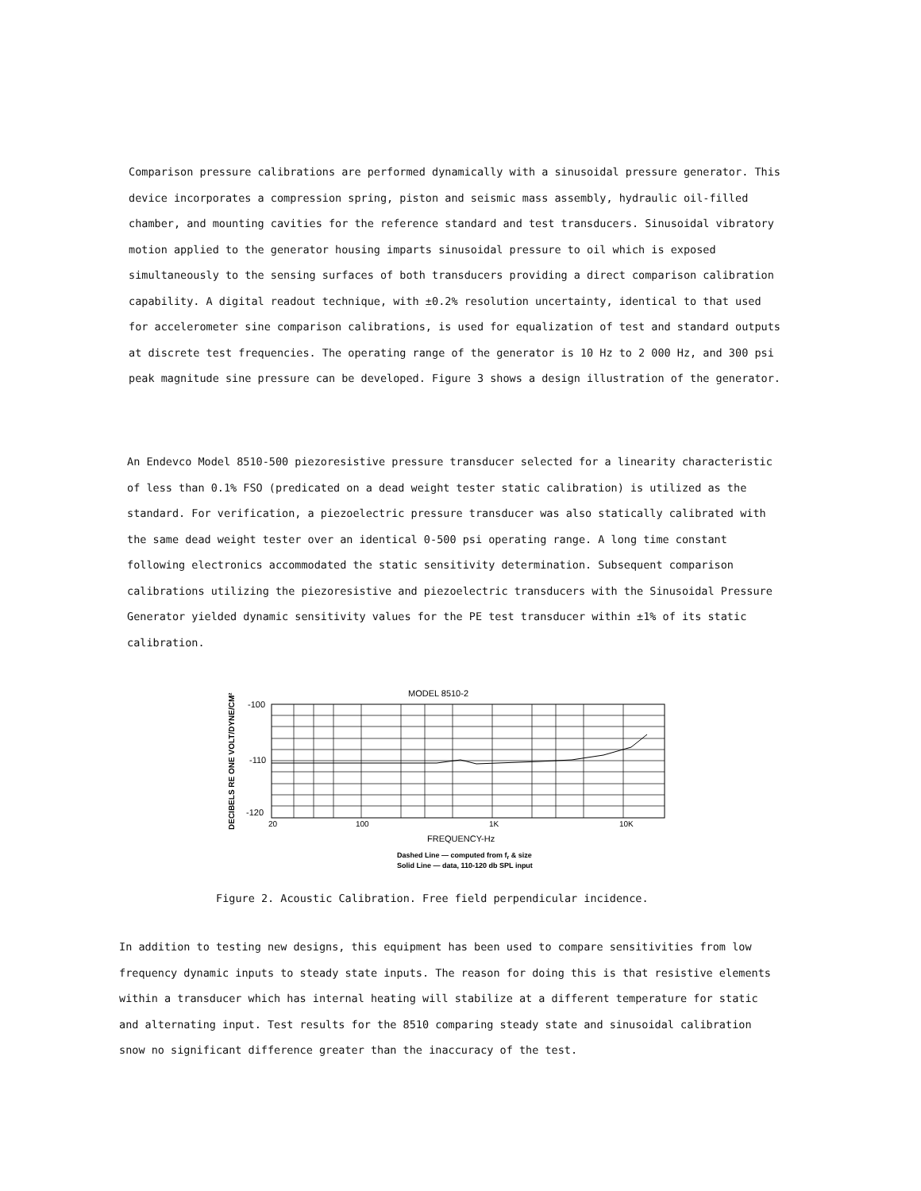Comparison pressure calibrations are performed dynamically with a sinusoidal pressure generator. This device incorporates a compression spring, piston and seismic mass assembly, hydraulic oil-filled chamber, and mounting cavities for the reference standard and test transducers. Sinusoidal vibratory motion applied to the generator housing imparts sinusoidal pressure to oil which is exposed simultaneously to the sensing surfaces of both transducers providing a direct comparison calibration capability. A digital readout technique, with ±0.2% resolution uncertainty, identical to that used for accelerometer sine comparison calibrations, is used for equalization of test and standard outputs at discrete test frequencies. The operating range of the generator is 10 Hz to 2 000 Hz, and 300 psi peak magnitude sine pressure can be developed. Figure 3 shows a design illustration of the generator.
An Endevco Model 8510-500 piezoresistive pressure transducer selected for a linearity characteristic of less than 0.1% FSO (predicated on a dead weight tester static calibration) is utilized as the standard. For verification, a piezoelectric pressure transducer was also statically calibrated with the same dead weight tester over an identical 0-500 psi operating range. A long time constant following electronics accommodated the static sensitivity determination. Subsequent comparison calibrations utilizing the piezoresistive and piezoelectric transducers with the Sinusoidal Pressure Generator yielded dynamic sensitivity values for the PE test transducer within ±1% of its static calibration.
DECIBELS RE ONE VOLT/DYNE/CM²
MODEL 8510-2
-100
-110
-120
20
100
1K
10K
FREQUENCY-Hz
Dashed Line — computed from fr & size
Solid Line — data, 110-120 db SPL input
Figure 2. Acoustic Calibration. Free field perpendicular incidence.
In addition to testing new designs, this equipment has been used to compare sensitivities from low frequency dynamic inputs to steady state inputs. The reason for doing this is that resistive elements within a transducer which has internal heating will stabilize at a different temperature for static and alternating input. Test results for the 8510 comparing steady state and sinusoidal calibration snow no significant difference greater than the inaccuracy of the test.